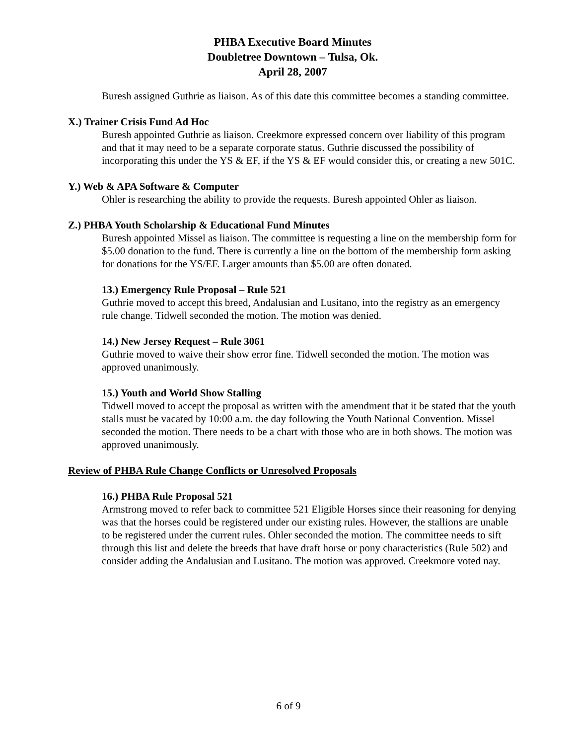PHBA Executive Board Minutes
Doubletree Downtown – Tulsa, Ok.
April 28, 2007
Buresh assigned Guthrie as liaison. As of this date this committee becomes a standing committee.
X.) Trainer Crisis Fund Ad Hoc
Buresh appointed Guthrie as liaison. Creekmore expressed concern over liability of this program and that it may need to be a separate corporate status. Guthrie discussed the possibility of incorporating this under the YS & EF, if the YS & EF would consider this, or creating a new 501C.
Y.) Web & APA Software & Computer
Ohler is researching the ability to provide the requests. Buresh appointed Ohler as liaison.
Z.) PHBA Youth Scholarship & Educational Fund Minutes
Buresh appointed Missel as liaison. The committee is requesting a line on the membership form for $5.00 donation to the fund. There is currently a line on the bottom of the membership form asking for donations for the YS/EF. Larger amounts than $5.00 are often donated.
13.) Emergency Rule Proposal – Rule 521
Guthrie moved to accept this breed, Andalusian and Lusitano, into the registry as an emergency rule change. Tidwell seconded the motion. The motion was denied.
14.) New Jersey Request – Rule 3061
Guthrie moved to waive their show error fine. Tidwell seconded the motion. The motion was approved unanimously.
15.) Youth and World Show Stalling
Tidwell moved to accept the proposal as written with the amendment that it be stated that the youth stalls must be vacated by 10:00 a.m. the day following the Youth National Convention. Missel seconded the motion. There needs to be a chart with those who are in both shows. The motion was approved unanimously.
Review of PHBA Rule Change Conflicts or Unresolved Proposals
16.) PHBA Rule Proposal 521
Armstrong moved to refer back to committee 521 Eligible Horses since their reasoning for denying was that the horses could be registered under our existing rules. However, the stallions are unable to be registered under the current rules. Ohler seconded the motion. The committee needs to sift through this list and delete the breeds that have draft horse or pony characteristics (Rule 502) and consider adding the Andalusian and Lusitano. The motion was approved. Creekmore voted nay.
6 of 9